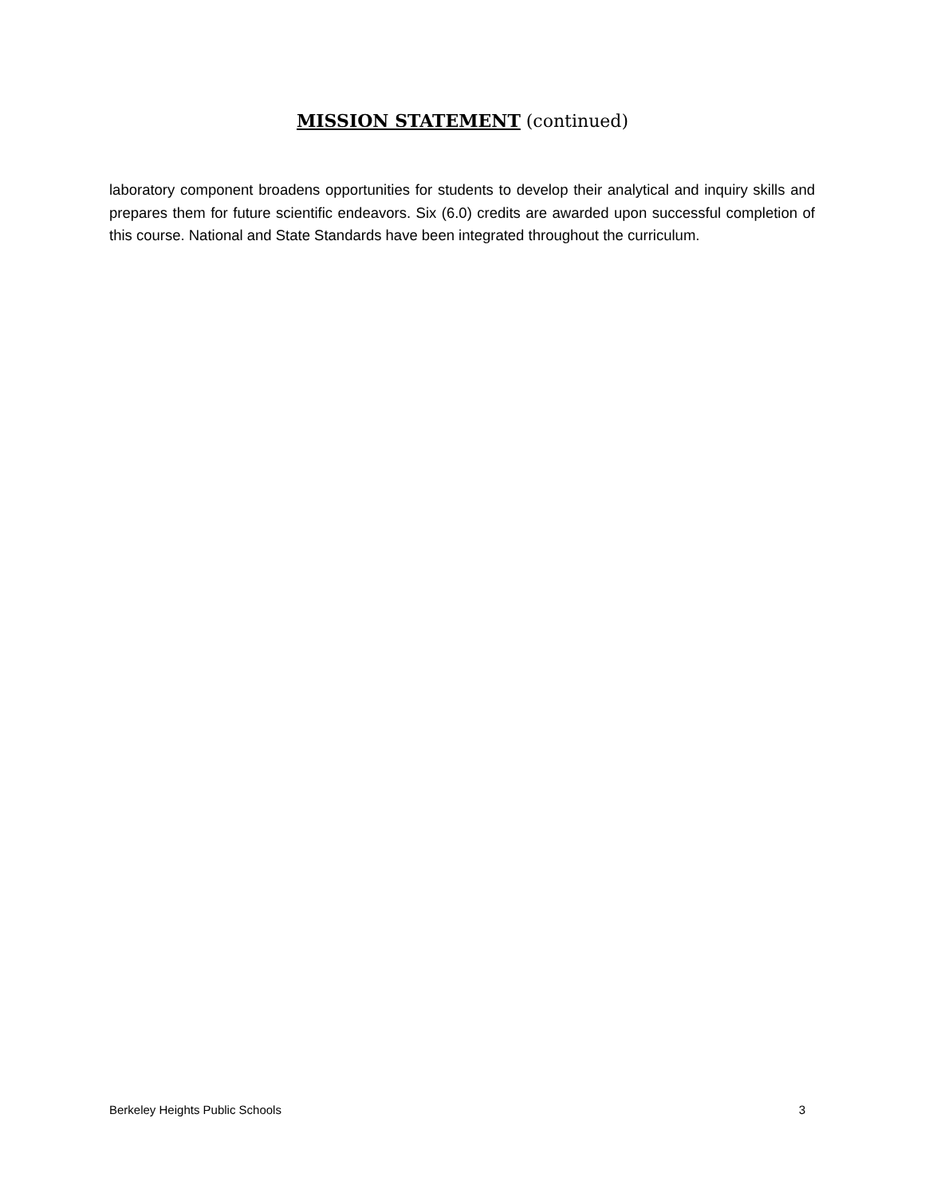MISSION STATEMENT (continued)
laboratory component broadens opportunities for students to develop their analytical and inquiry skills and prepares them for future scientific endeavors. Six (6.0) credits are awarded upon successful completion of this course. National and State Standards have been integrated throughout the curriculum.
Berkeley Heights Public Schools 3